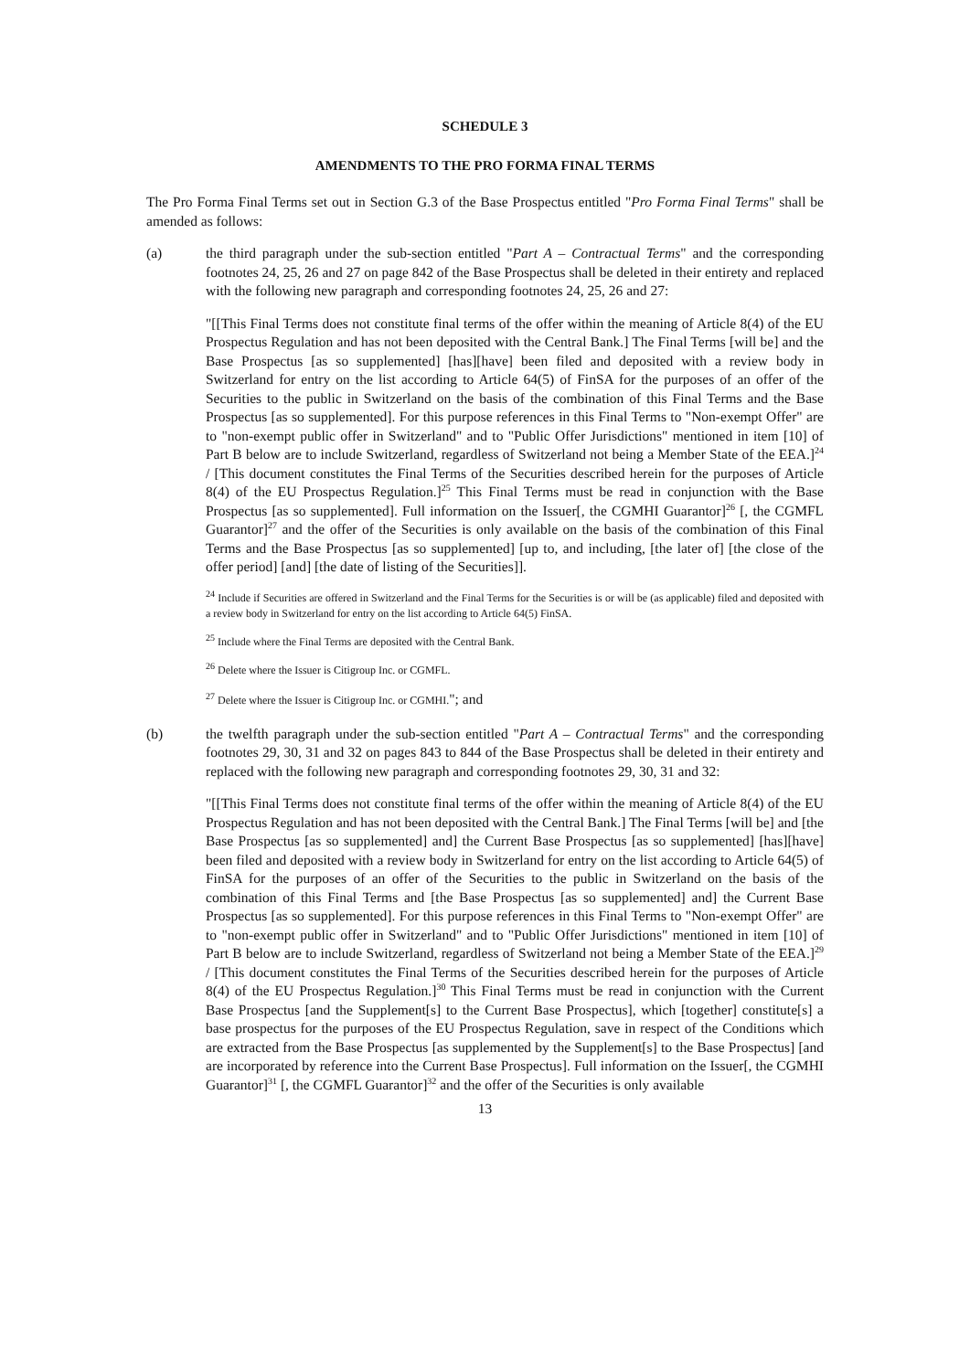SCHEDULE 3
AMENDMENTS TO THE PRO FORMA FINAL TERMS
The Pro Forma Final Terms set out in Section G.3 of the Base Prospectus entitled "Pro Forma Final Terms" shall be amended as follows:
(a) the third paragraph under the sub-section entitled "Part A – Contractual Terms" and the corresponding footnotes 24, 25, 26 and 27 on page 842 of the Base Prospectus shall be deleted in their entirety and replaced with the following new paragraph and corresponding footnotes 24, 25, 26 and 27:
"[[This Final Terms does not constitute final terms of the offer within the meaning of Article 8(4) of the EU Prospectus Regulation and has not been deposited with the Central Bank.] The Final Terms [will be] and the Base Prospectus [as so supplemented] [has][have] been filed and deposited with a review body in Switzerland for entry on the list according to Article 64(5) of FinSA for the purposes of an offer of the Securities to the public in Switzerland on the basis of the combination of this Final Terms and the Base Prospectus [as so supplemented]. For this purpose references in this Final Terms to "Non-exempt Offer" are to "non-exempt public offer in Switzerland" and to "Public Offer Jurisdictions" mentioned in item [10] of Part B below are to include Switzerland, regardless of Switzerland not being a Member State of the EEA.]<sup>24</sup> / [This document constitutes the Final Terms of the Securities described herein for the purposes of Article 8(4) of the EU Prospectus Regulation.]<sup>25</sup> This Final Terms must be read in conjunction with the Base Prospectus [as so supplemented]. Full information on the Issuer[, the CGMHI Guarantor]<sup>26</sup> [, the CGMFL Guarantor]<sup>27</sup> and the offer of the Securities is only available on the basis of the combination of this Final Terms and the Base Prospectus [as so supplemented] [up to, and including, [the later of] [the close of the offer period] [and] [the date of listing of the Securities]].
<sup>24</sup> Include if Securities are offered in Switzerland and the Final Terms for the Securities is or will be (as applicable) filed and deposited with a review body in Switzerland for entry on the list according to Article 64(5) FinSA.
<sup>25</sup> Include where the Final Terms are deposited with the Central Bank.
<sup>26</sup> Delete where the Issuer is Citigroup Inc. or CGMFL.
<sup>27</sup> Delete where the Issuer is Citigroup Inc. or CGMHI."; and
(b) the twelfth paragraph under the sub-section entitled "Part A – Contractual Terms" and the corresponding footnotes 29, 30, 31 and 32 on pages 843 to 844 of the Base Prospectus shall be deleted in their entirety and replaced with the following new paragraph and corresponding footnotes 29, 30, 31 and 32:
"[[This Final Terms does not constitute final terms of the offer within the meaning of Article 8(4) of the EU Prospectus Regulation and has not been deposited with the Central Bank.] The Final Terms [will be] and [the Base Prospectus [as so supplemented] and] the Current Base Prospectus [as so supplemented] [has][have] been filed and deposited with a review body in Switzerland for entry on the list according to Article 64(5) of FinSA for the purposes of an offer of the Securities to the public in Switzerland on the basis of the combination of this Final Terms and [the Base Prospectus [as so supplemented] and] the Current Base Prospectus [as so supplemented]. For this purpose references in this Final Terms to "Non-exempt Offer" are to "non-exempt public offer in Switzerland" and to "Public Offer Jurisdictions" mentioned in item [10] of Part B below are to include Switzerland, regardless of Switzerland not being a Member State of the EEA.]<sup>29</sup> / [This document constitutes the Final Terms of the Securities described herein for the purposes of Article 8(4) of the EU Prospectus Regulation.]<sup>30</sup> This Final Terms must be read in conjunction with the Current Base Prospectus [and the Supplement[s] to the Current Base Prospectus], which [together] constitute[s] a base prospectus for the purposes of the EU Prospectus Regulation, save in respect of the Conditions which are extracted from the Base Prospectus [as supplemented by the Supplement[s] to the Base Prospectus] [and are incorporated by reference into the Current Base Prospectus]. Full information on the Issuer[, the CGMHI Guarantor]<sup>31</sup> [, the CGMFL Guarantor]<sup>32</sup> and the offer of the Securities is only available
13